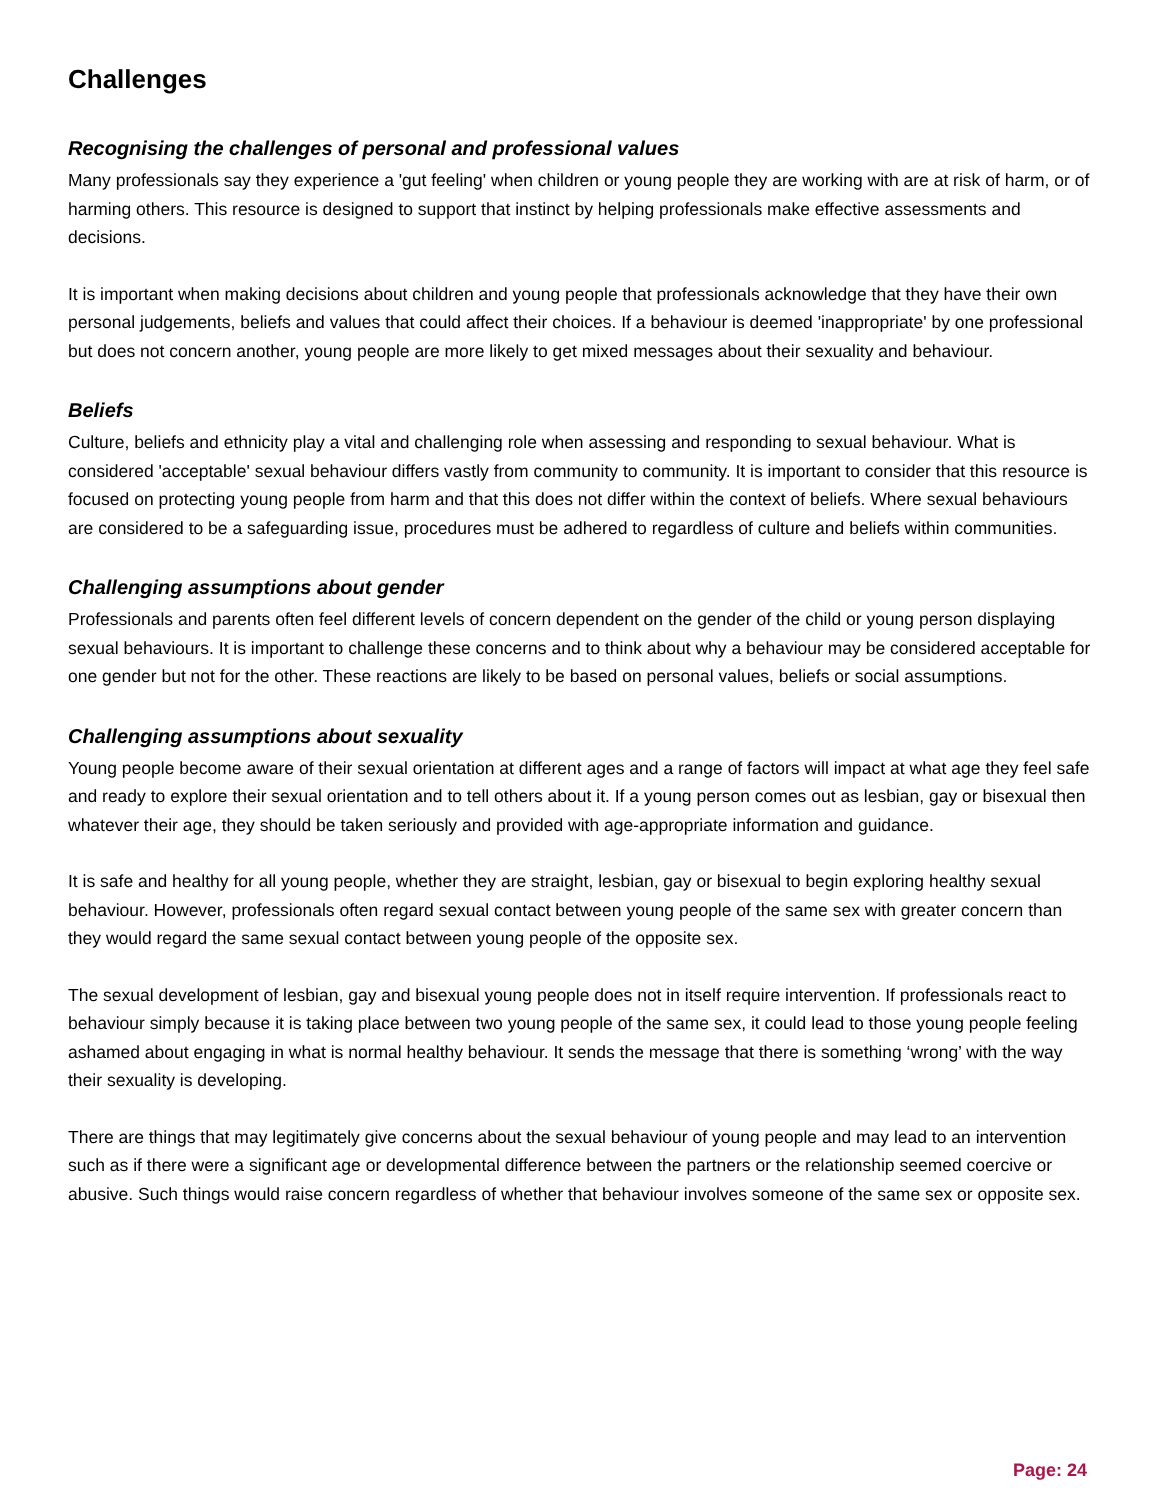Challenges
Recognising the challenges of personal and professional values
Many professionals say they experience a 'gut feeling' when children or young people they are working with are at risk of harm, or of harming others. This resource is designed to support that instinct by helping professionals make effective assessments and decisions.
It is important when making decisions about children and young people that professionals acknowledge that they have their own personal judgements, beliefs and values that could affect their choices. If a behaviour is deemed 'inappropriate' by one professional but does not concern another, young people are more likely to get mixed messages about their sexuality and behaviour.
Beliefs
Culture, beliefs and ethnicity play a vital and challenging role when assessing and responding to sexual behaviour. What is considered 'acceptable' sexual behaviour differs vastly from community to community. It is important to consider that this resource is focused on protecting young people from harm and that this does not differ within the context of beliefs. Where sexual behaviours are considered to be a safeguarding issue, procedures must be adhered to regardless of culture and beliefs within communities.
Challenging assumptions about gender
Professionals and parents often feel different levels of concern dependent on the gender of the child or young person displaying sexual behaviours. It is important to challenge these concerns and to think about why a behaviour may be considered acceptable for one gender but not for the other. These reactions are likely to be based on personal values, beliefs or social assumptions.
Challenging assumptions about sexuality
Young people become aware of their sexual orientation at different ages and a range of factors will impact at what age they feel safe and ready to explore their sexual orientation and to tell others about it. If a young person comes out as lesbian, gay or bisexual then whatever their age, they should be taken seriously and provided with age-appropriate information and guidance.
It is safe and healthy for all young people, whether they are straight, lesbian, gay or bisexual to begin exploring healthy sexual behaviour. However, professionals often regard sexual contact between young people of the same sex with greater concern than they would regard the same sexual contact between young people of the opposite sex.
The sexual development of lesbian, gay and bisexual young people does not in itself require intervention. If professionals react to behaviour simply because it is taking place between two young people of the same sex, it could lead to those young people feeling ashamed about engaging in what is normal healthy behaviour. It sends the message that there is something ‘wrong’ with the way their sexuality is developing.
There are things that may legitimately give concerns about the sexual behaviour of young people and may lead to an intervention such as if there were a significant age or developmental difference between the partners or the relationship seemed coercive or abusive. Such things would raise concern regardless of whether that behaviour involves someone of the same sex or opposite sex.
Page: 24